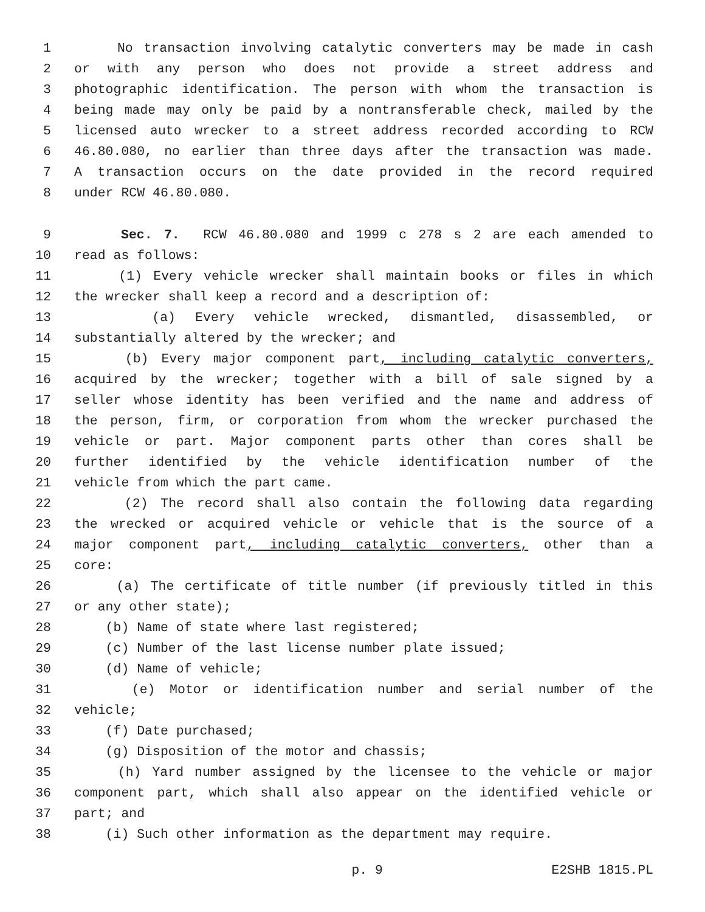1 No transaction involving catalytic converters may be made in cash
2 or with any person who does not provide a street address and
3 photographic identification. The person with whom the transaction is
4 being made may only be paid by a nontransferable check, mailed by the
5 licensed auto wrecker to a street address recorded according to RCW
6 46.80.080, no earlier than three days after the transaction was made.
7 A transaction occurs on the date provided in the record required
8 under RCW 46.80.080.
9 Sec. 7. RCW 46.80.080 and 1999 c 278 s 2 are each amended to
10 read as follows:
11 (1) Every vehicle wrecker shall maintain books or files in which
12 the wrecker shall keep a record and a description of:
13 (a) Every vehicle wrecked, dismantled, disassembled, or
14 substantially altered by the wrecker; and
15 (b) Every major component part, including catalytic converters,
16 acquired by the wrecker; together with a bill of sale signed by a
17 seller whose identity has been verified and the name and address of
18 the person, firm, or corporation from whom the wrecker purchased the
19 vehicle or part. Major component parts other than cores shall be
20 further identified by the vehicle identification number of the
21 vehicle from which the part came.
22 (2) The record shall also contain the following data regarding
23 the wrecked or acquired vehicle or vehicle that is the source of a
24 major component part, including catalytic converters, other than a
25 core:
26 (a) The certificate of title number (if previously titled in this
27 or any other state);
28 (b) Name of state where last registered;
29 (c) Number of the last license number plate issued;
30 (d) Name of vehicle;
31 (e) Motor or identification number and serial number of the
32 vehicle;
33 (f) Date purchased;
34 (g) Disposition of the motor and chassis;
35 (h) Yard number assigned by the licensee to the vehicle or major
36 component part, which shall also appear on the identified vehicle or
37 part; and
38 (i) Such other information as the department may require.
p. 9 E2SHB 1815.PL